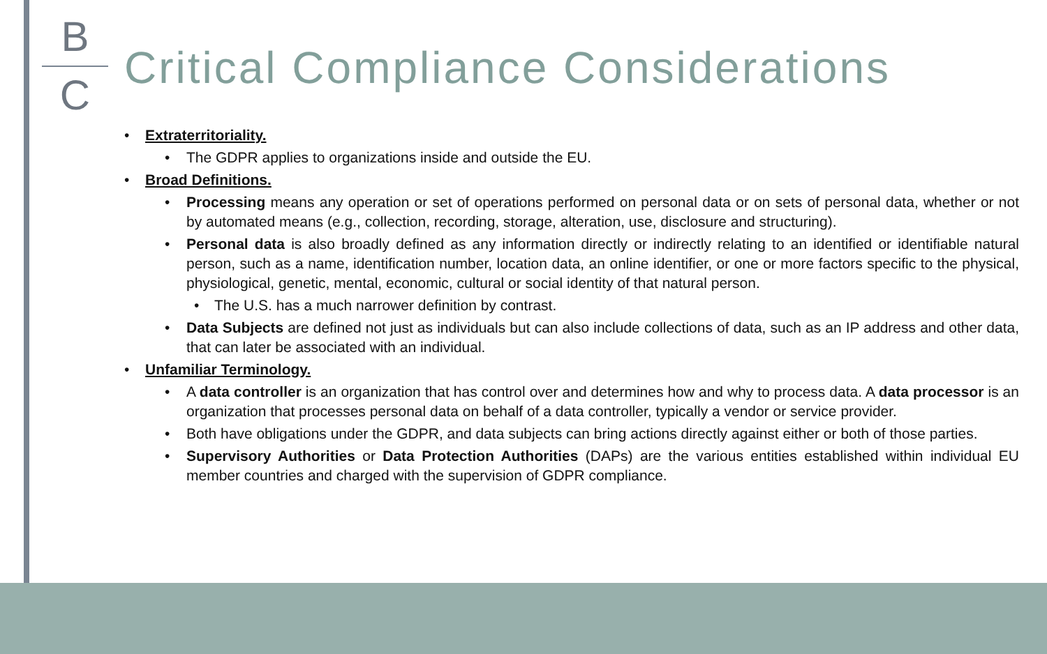B
C
Critical Compliance Considerations
• Extraterritoriality.
• The GDPR applies to organizations inside and outside the EU.
• Broad Definitions.
• Processing means any operation or set of operations performed on personal data or on sets of personal data, whether or not by automated means (e.g., collection, recording, storage, alteration, use, disclosure and structuring).
• Personal data is also broadly defined as any information directly or indirectly relating to an identified or identifiable natural person, such as a name, identification number, location data, an online identifier, or one or more factors specific to the physical, physiological, genetic, mental, economic, cultural or social identity of that natural person.
• The U.S. has a much narrower definition by contrast.
• Data Subjects are defined not just as individuals but can also include collections of data, such as an IP address and other data, that can later be associated with an individual.
• Unfamiliar Terminology.
• A data controller is an organization that has control over and determines how and why to process data. A data processor is an organization that processes personal data on behalf of a data controller, typically a vendor or service provider.
• Both have obligations under the GDPR, and data subjects can bring actions directly against either or both of those parties.
• Supervisory Authorities or Data Protection Authorities (DAPs) are the various entities established within individual EU member countries and charged with the supervision of GDPR compliance.